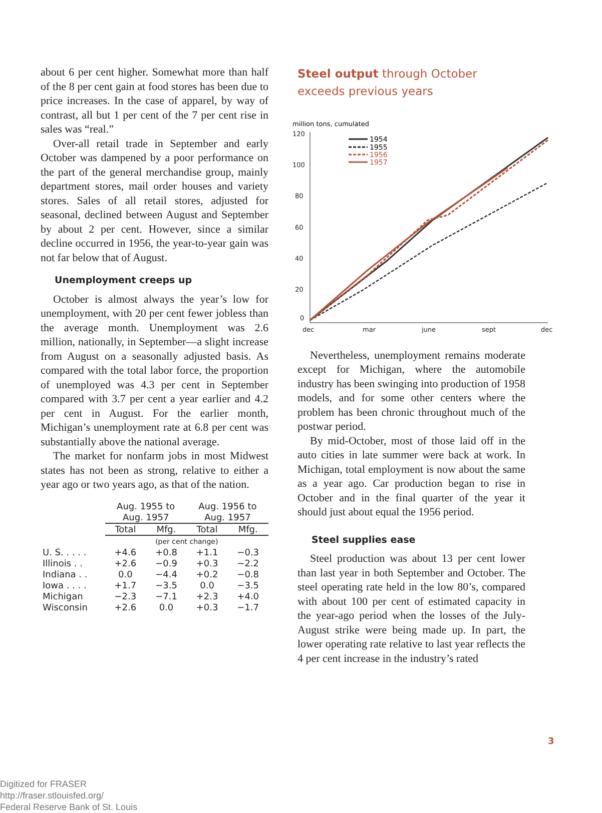about 6 per cent higher. Somewhat more than half of the 8 per cent gain at food stores has been due to price increases. In the case of apparel, by way of contrast, all but 1 per cent of the 7 per cent rise in sales was “real.”
Over-all retail trade in September and early October was dampened by a poor performance on the part of the general merchandise group, mainly department stores, mail order houses and variety stores. Sales of all retail stores, adjusted for seasonal, declined between August and September by about 2 per cent. However, since a similar decline occurred in 1956, the year-to-year gain was not far below that of August.
Unemployment creeps up
October is almost always the year’s low for unemployment, with 20 per cent fewer jobless than the average month. Unemployment was 2.6 million, nationally, in September—a slight increase from August on a seasonally adjusted basis. As compared with the total labor force, the proportion of unemployed was 4.3 per cent in September compared with 3.7 per cent a year earlier and 4.2 per cent in August. For the earlier month, Michigan’s unemployment rate at 6.8 per cent was substantially above the national average.
The market for nonfarm jobs in most Midwest states has not been as strong, relative to either a year ago or two years ago, as that of the nation.
| | Aug. 1955 to Aug. 1957 | | Aug. 1956 to Aug. 1957 | |
| --- | --- | --- | --- | --- |
| | Total | Mfg. | Total | Mfg. |
| | (per cent change) | | | |
| U. S. . . . . | +4.6 | +0.8 | +1.1 | −0.3 |
| Illinois . . | +2.6 | −0.9 | +0.3 | −2.2 |
| Indiana . . | 0.0 | −4.4 | +0.2 | −0.8 |
| Iowa . . . . | +1.7 | −3.5 | 0.0 | −3.5 |
| Michigan | −2.3 | −7.1 | +2.3 | +4.0 |
| Wisconsin | +2.6 | 0.0 | +0.3 | −1.7 |
Steel output through October
exceeds previous years
million tons, cumulated
120
100
80
60
40
20
0
dec
mar
june
sept
dec
1954
1955
1956
1957
Nevertheless, unemployment remains moderate except for Michigan, where the automobile industry has been swinging into production of 1958 models, and for some other centers where the problem has been chronic throughout much of the postwar period.
By mid-October, most of those laid off in the auto cities in late summer were back at work. In Michigan, total employment is now about the same as a year ago. Car production began to rise in October and in the final quarter of the year it should just about equal the 1956 period.
Steel supplies ease
Steel production was about 13 per cent lower than last year in both September and October. The steel operating rate held in the low 80’s, compared with about 100 per cent of estimated capacity in the year-ago period when the losses of the July-August strike were being made up. In part, the lower operating rate relative to last year reflects the 4 per cent increase in the industry’s rated
3
Digitized for FRASER
http://fraser.stlouisfed.org/
Federal Reserve Bank of St. Louis